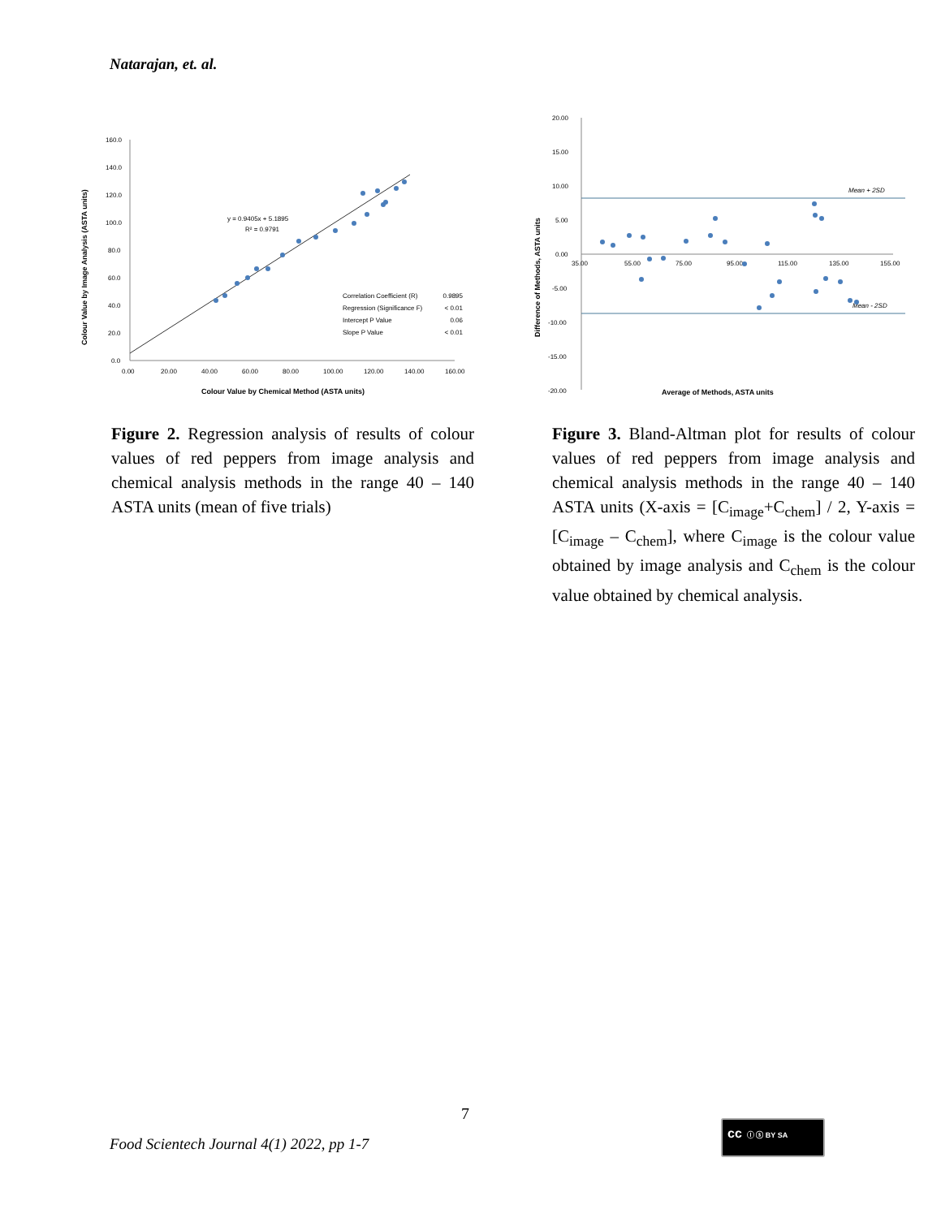Natarajan, et. al.
160.0
140.0
120.0
100.0
80.0
60.0
40.0
20.0
0.0
0.00
20.00
40.00
60.00
80.00
100.00
120.00
140.00
160.00
y = 0.9405x + 5.1895
R² = 0.9791
Correlation Coefficient (R)
0.9895
Regression (Significance F)
< 0.01
Intercept P Value
0.06
Slope P Value
< 0.01
Colour Value by Chemical Method (ASTA units)
Colour Value by Image Analysis (ASTA units)
Figure 2. Regression analysis of results of colour values of red peppers from image analysis and chemical analysis methods in the range 40 – 140 ASTA units (mean of five trials)
20.00
15.00
10.00
5.00
0.00
-5.00
-10.00
-15.00
-20.00
35.00
55.00
75.00
95.00
115.00
135.00
155.00
Mean + 2SD
Mean - 2SD
Average of Methods, ASTA units
Difference of Methods, ASTA units
Figure 3. Bland-Altman plot for results of colour values of red peppers from image analysis and chemical analysis methods in the range 40 – 140 ASTA units (X-axis = [C<sub>image</sub>+C<sub>chem</sub>] / 2, Y-axis = [C<sub>image</sub> – C<sub>chem</sub>], where C<sub>image</sub> is the colour value obtained by image analysis and C<sub>chem</sub> is the colour value obtained by chemical analysis.
7
Food Scientech Journal 4(1) 2022, pp 1-7
cc ⓘ ⓢ BY SA